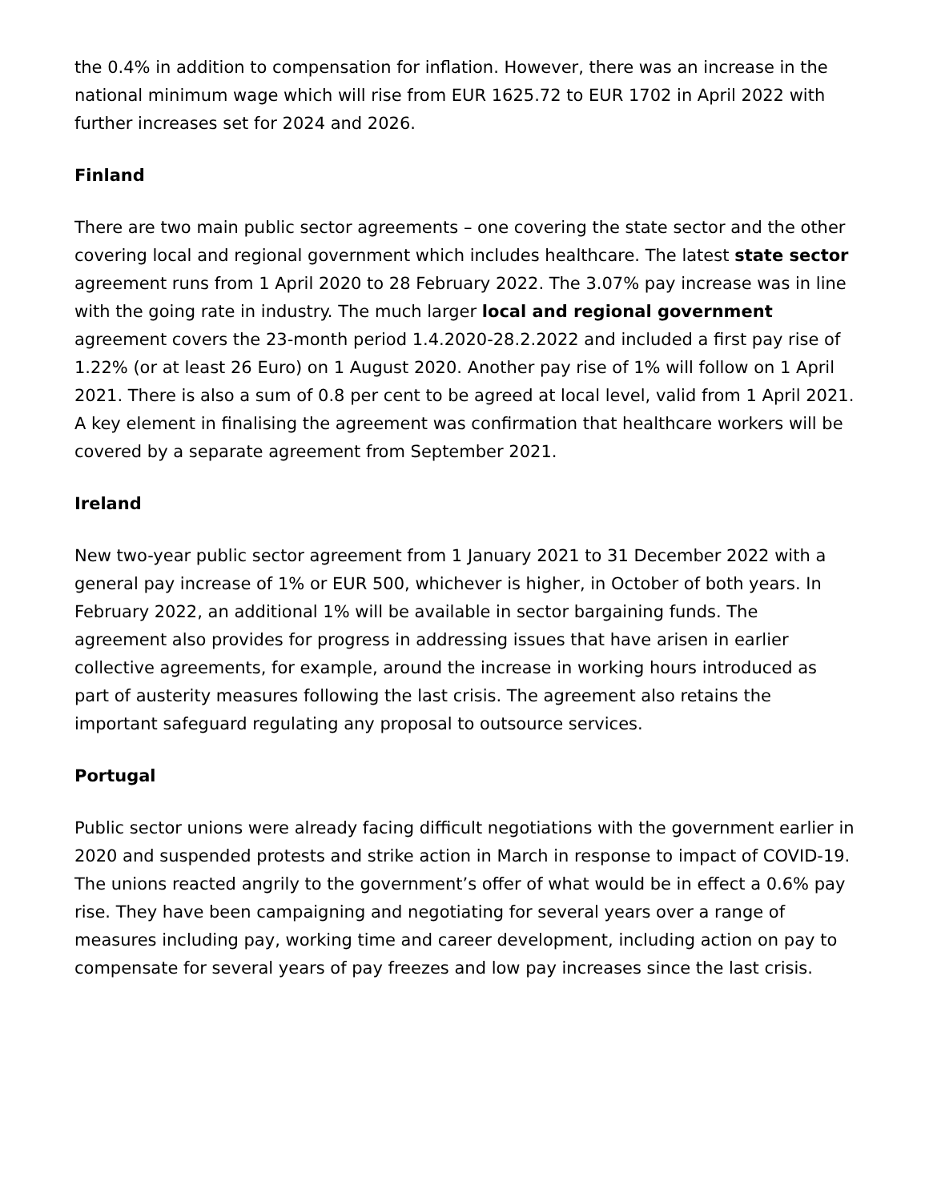the 0.4% in addition to compensation for inflation. However, there was an increase in the national minimum wage which will rise from EUR 1625.72 to EUR 1702 in April 2022 with further increases set for 2024 and 2026.
Finland
There are two main public sector agreements – one covering the state sector and the other covering local and regional government which includes healthcare. The latest state sector agreement runs from 1 April 2020 to 28 February 2022. The 3.07% pay increase was in line with the going rate in industry. The much larger local and regional government agreement covers the 23-month period 1.4.2020-28.2.2022 and included a first pay rise of 1.22% (or at least 26 Euro) on 1 August 2020. Another pay rise of 1% will follow on 1 April 2021. There is also a sum of 0.8 per cent to be agreed at local level, valid from 1 April 2021. A key element in finalising the agreement was confirmation that healthcare workers will be covered by a separate agreement from September 2021.
Ireland
New two-year public sector agreement from 1 January 2021 to 31 December 2022 with a general pay increase of 1% or EUR 500, whichever is higher, in October of both years. In February 2022, an additional 1% will be available in sector bargaining funds. The agreement also provides for progress in addressing issues that have arisen in earlier collective agreements, for example, around the increase in working hours introduced as part of austerity measures following the last crisis. The agreement also retains the important safeguard regulating any proposal to outsource services.
Portugal
Public sector unions were already facing difficult negotiations with the government earlier in 2020 and suspended protests and strike action in March in response to impact of COVID-19. The unions reacted angrily to the government’s offer of what would be in effect a 0.6% pay rise. They have been campaigning and negotiating for several years over a range of measures including pay, working time and career development, including action on pay to compensate for several years of pay freezes and low pay increases since the last crisis.